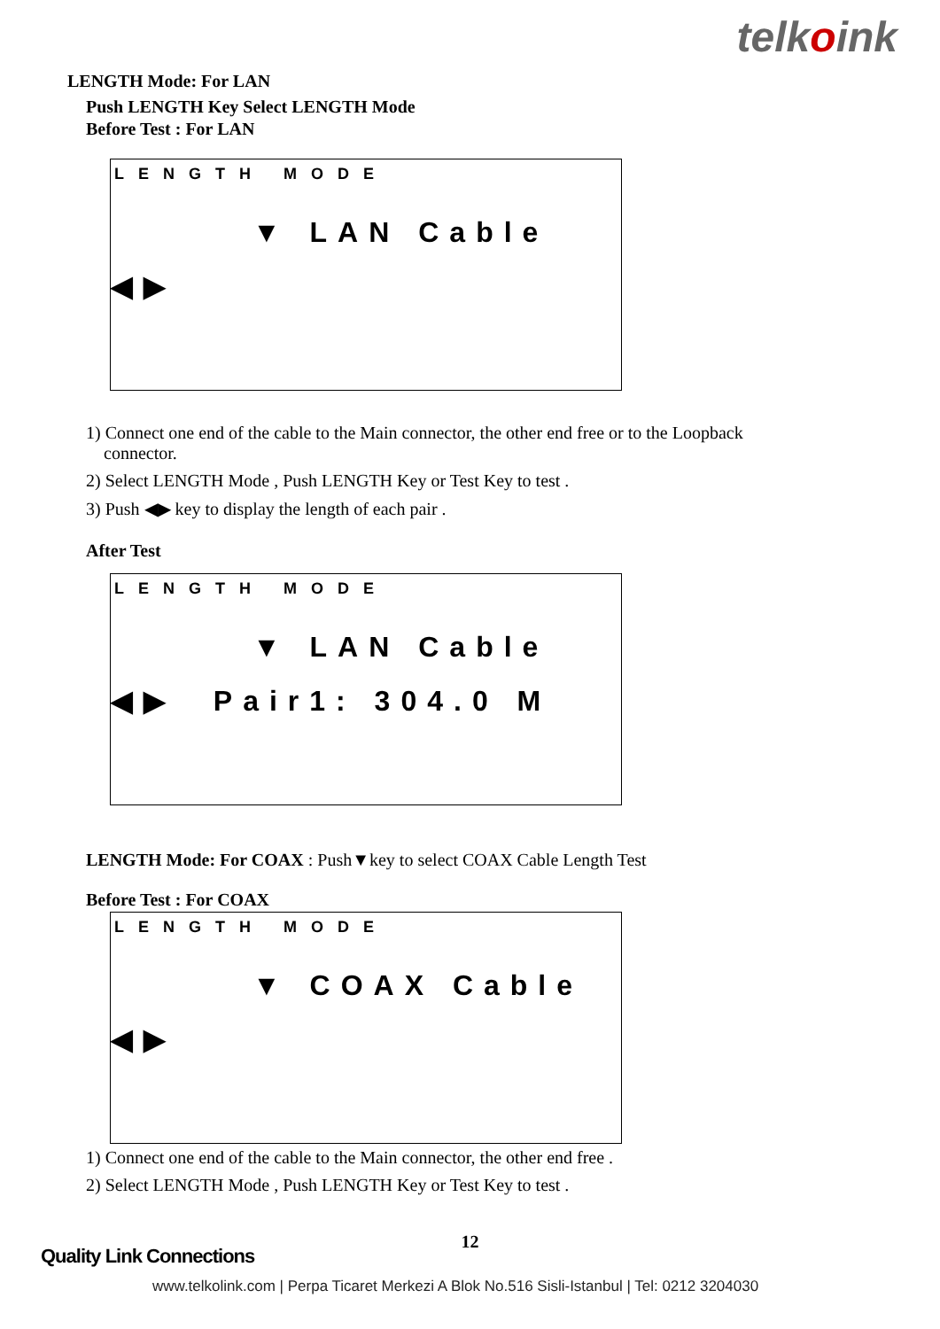telkoink
LENGTH Mode: For LAN
Push LENGTH Key Select LENGTH Mode
Before Test : For LAN
LENGTH MODE
▼ LAN Cable
◀▶
1) Connect one end of the cable to the Main connector, the other end free or to the Loopback
connector.
2) Select LENGTH Mode , Push LENGTH Key or Test Key to test .
3) Push ◀▶ key to display the length of each pair .
After Test
LENGTH MODE
▼ LAN Cable
◀▶ Pair1: 304.0 M
LENGTH Mode: For COAX : Push▼key to select COAX Cable Length Test
Before Test : For COAX
LENGTH MODE
▼ COAX Cable
◀▶
1) Connect one end of the cable to the Main connector, the other end free .
2) Select LENGTH Mode , Push LENGTH Key or Test Key to test .
12
Quality Link Connections
www.telkolink.com | Perpa Ticaret Merkezi A Blok No.516 Sisli-Istanbul | Tel: 0212 3204030